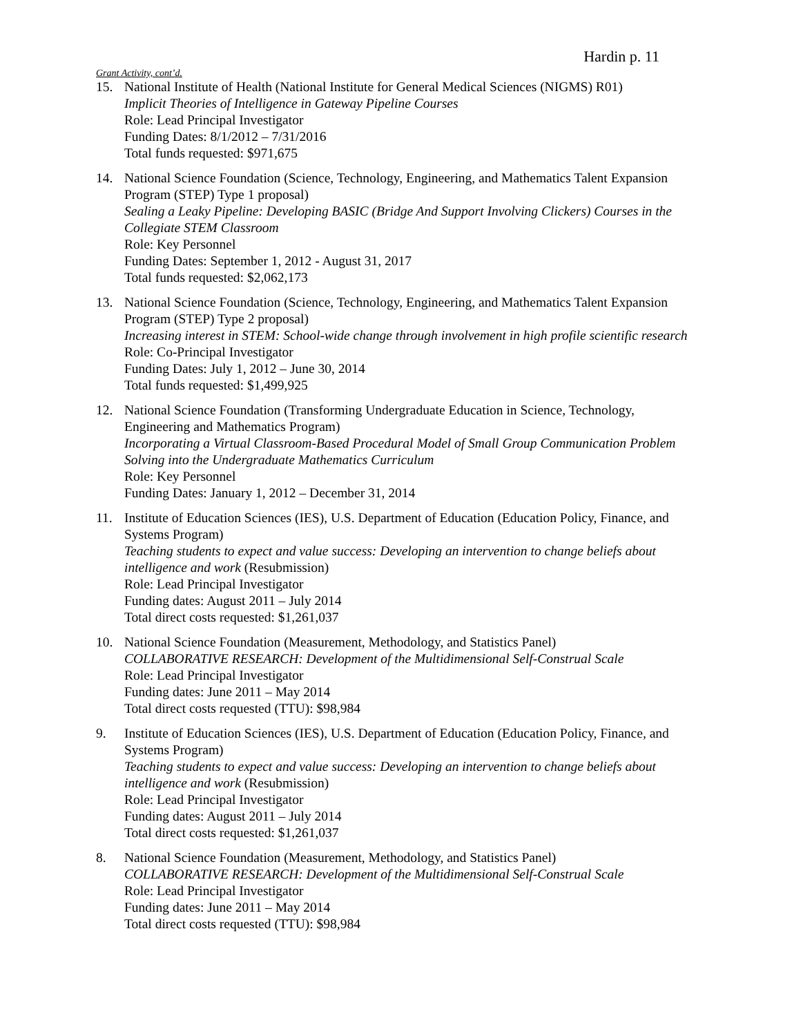Hardin p. 11
Grant Activity, cont’d.
15. National Institute of Health (National Institute for General Medical Sciences (NIGMS) R01)
Implicit Theories of Intelligence in Gateway Pipeline Courses
Role: Lead Principal Investigator
Funding Dates: 8/1/2012 – 7/31/2016
Total funds requested: $971,675
14. National Science Foundation (Science, Technology, Engineering, and Mathematics Talent Expansion Program (STEP) Type 1 proposal)
Sealing a Leaky Pipeline: Developing BASIC (Bridge And Support Involving Clickers) Courses in the Collegiate STEM Classroom
Role: Key Personnel
Funding Dates: September 1, 2012 - August 31, 2017
Total funds requested: $2,062,173
13. National Science Foundation (Science, Technology, Engineering, and Mathematics Talent Expansion Program (STEP) Type 2 proposal)
Increasing interest in STEM: School-wide change through involvement in high profile scientific research
Role: Co-Principal Investigator
Funding Dates: July 1, 2012 – June 30, 2014
Total funds requested: $1,499,925
12. National Science Foundation (Transforming Undergraduate Education in Science, Technology, Engineering and Mathematics Program)
Incorporating a Virtual Classroom-Based Procedural Model of Small Group Communication Problem Solving into the Undergraduate Mathematics Curriculum
Role: Key Personnel
Funding Dates: January 1, 2012 – December 31, 2014
11. Institute of Education Sciences (IES), U.S. Department of Education (Education Policy, Finance, and Systems Program)
Teaching students to expect and value success: Developing an intervention to change beliefs about intelligence and work (Resubmission)
Role: Lead Principal Investigator
Funding dates: August 2011 – July 2014
Total direct costs requested: $1,261,037
10. National Science Foundation (Measurement, Methodology, and Statistics Panel)
COLLABORATIVE RESEARCH: Development of the Multidimensional Self-Construal Scale
Role: Lead Principal Investigator
Funding dates: June 2011 – May 2014
Total direct costs requested (TTU): $98,984
9. Institute of Education Sciences (IES), U.S. Department of Education (Education Policy, Finance, and Systems Program)
Teaching students to expect and value success: Developing an intervention to change beliefs about intelligence and work (Resubmission)
Role: Lead Principal Investigator
Funding dates: August 2011 – July 2014
Total direct costs requested: $1,261,037
8. National Science Foundation (Measurement, Methodology, and Statistics Panel)
COLLABORATIVE RESEARCH: Development of the Multidimensional Self-Construal Scale
Role: Lead Principal Investigator
Funding dates: June 2011 – May 2014
Total direct costs requested (TTU): $98,984